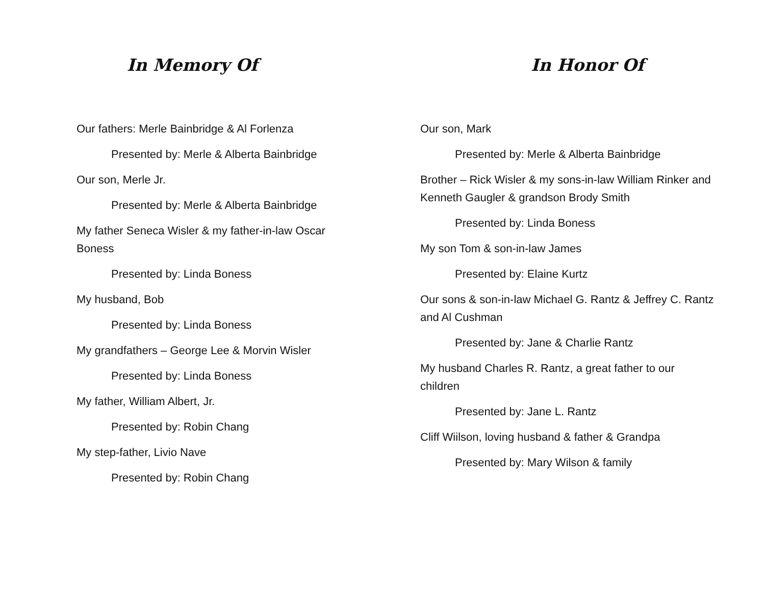In Memory Of
Our fathers: Merle Bainbridge & Al Forlenza
Presented by: Merle & Alberta Bainbridge
Our son, Merle Jr.
Presented by: Merle & Alberta Bainbridge
My father Seneca Wisler & my father-in-law Oscar Boness
Presented by: Linda Boness
My husband, Bob
Presented by: Linda Boness
My grandfathers – George Lee & Morvin Wisler
Presented by: Linda Boness
My father, William Albert, Jr.
Presented by: Robin Chang
My step-father, Livio Nave
Presented by: Robin Chang
In Honor Of
Our son, Mark
Presented by: Merle & Alberta Bainbridge
Brother – Rick Wisler & my sons-in-law William Rinker and Kenneth Gaugler & grandson Brody Smith
Presented by: Linda Boness
My son Tom & son-in-law James
Presented by: Elaine Kurtz
Our sons & son-in-law Michael G. Rantz & Jeffrey C. Rantz and Al Cushman
Presented by: Jane & Charlie Rantz
My husband Charles R. Rantz, a great father to our children
Presented by: Jane L. Rantz
Cliff Wiilson, loving husband & father & Grandpa
Presented by: Mary Wilson & family